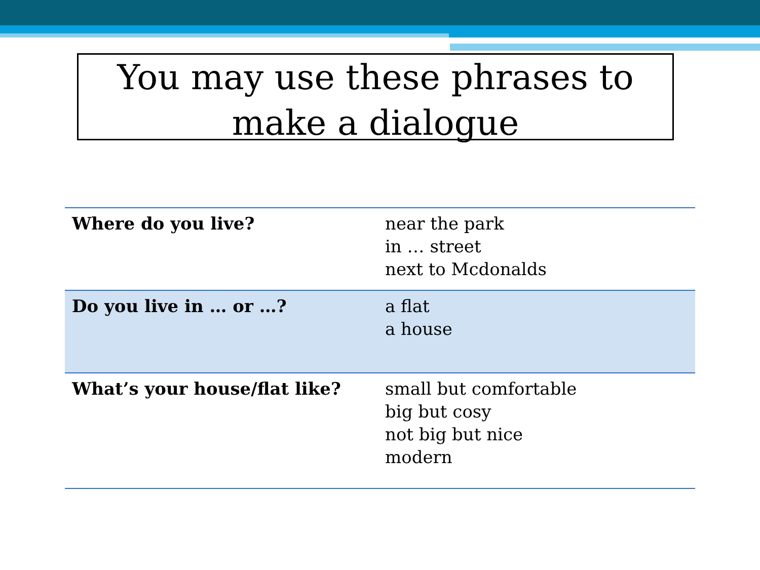You may use these phrases to make a dialogue
| Where do you live? | near the park in … street next to Mcdonalds |
| Do you live in … or …? | a flat a house |
| What’s your house/flat like? | small but comfortable big but cosy not big but nice modern |